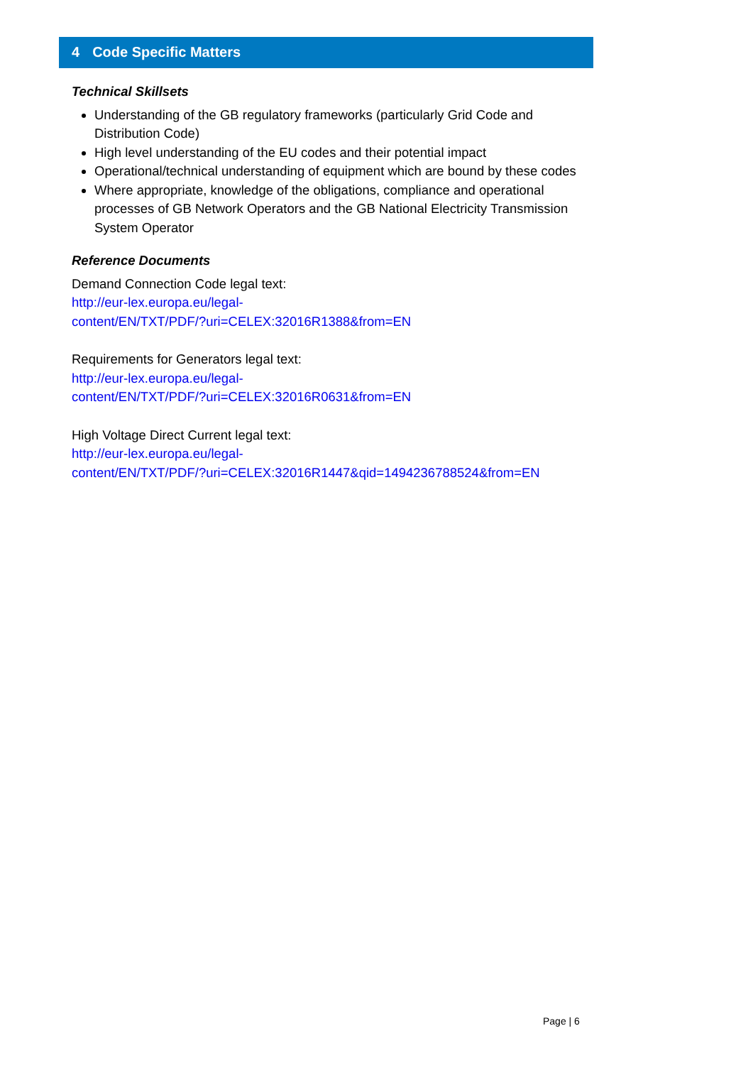4 Code Specific Matters
Technical Skillsets
Understanding of the GB regulatory frameworks (particularly Grid Code and Distribution Code)
High level understanding of the EU codes and their potential impact
Operational/technical understanding of equipment which are bound by these codes
Where appropriate, knowledge of the obligations, compliance and operational processes of GB Network Operators and the GB National Electricity Transmission System Operator
Reference Documents
Demand Connection Code legal text:
http://eur-lex.europa.eu/legal-
content/EN/TXT/PDF/?uri=CELEX:32016R1388&from=EN
Requirements for Generators legal text:
http://eur-lex.europa.eu/legal-
content/EN/TXT/PDF/?uri=CELEX:32016R0631&from=EN
High Voltage Direct Current legal text:
http://eur-lex.europa.eu/legal-
content/EN/TXT/PDF/?uri=CELEX:32016R1447&qid=1494236788524&from=EN
Page | 6